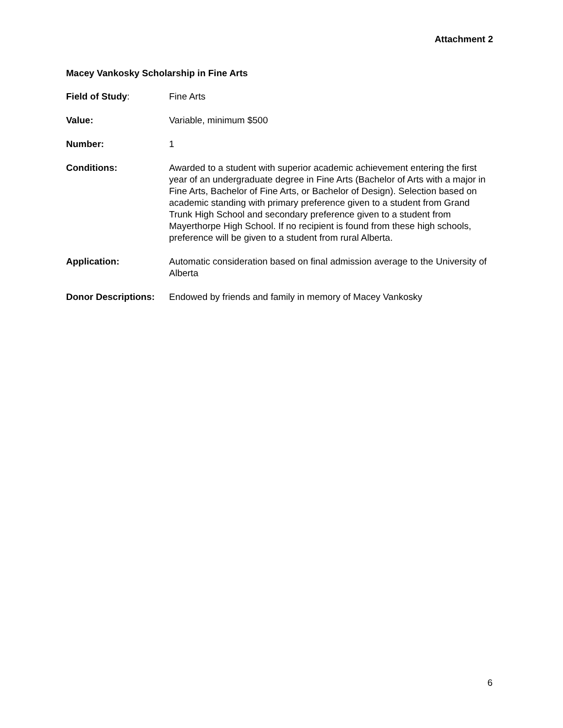Attachment 2
Macey Vankosky Scholarship in Fine Arts
Field of Study: Fine Arts
Value: Variable, minimum $500
Number: 1
Conditions: Awarded to a student with superior academic achievement entering the first year of an undergraduate degree in Fine Arts (Bachelor of Arts with a major in Fine Arts, Bachelor of Fine Arts, or Bachelor of Design). Selection based on academic standing with primary preference given to a student from Grand Trunk High School and secondary preference given to a student from Mayerthorpe High School. If no recipient is found from these high schools, preference will be given to a student from rural Alberta.
Application: Automatic consideration based on final admission average to the University of Alberta
Donor Descriptions:
Endowed by friends and family in memory of Macey Vankosky
6